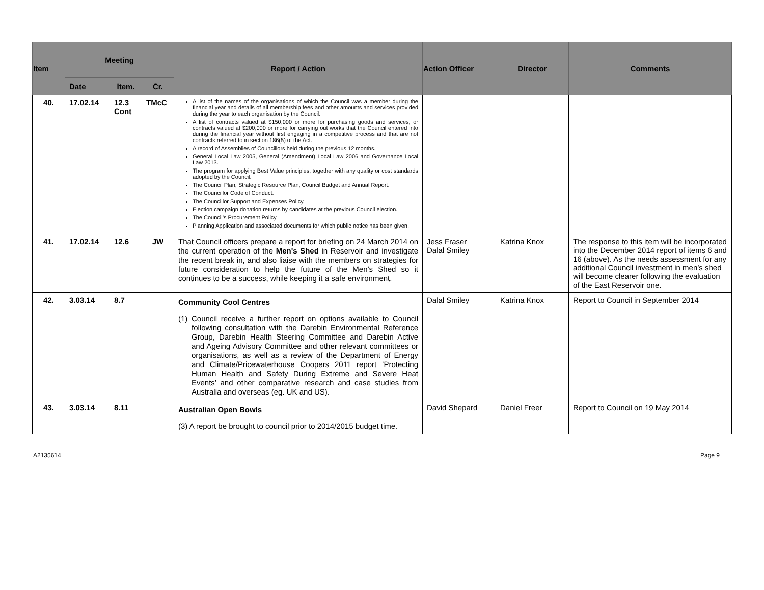| Item | Meeting | | | Report / Action | Action Officer | Director | Comments |
| --- | --- | --- | --- | --- | --- | --- | --- |
| | Date | Item. | Cr. | | | | |
| 40. | 17.02.14 | 12.3 Cont | TMcC | A list of the names of the organisations of which the Council was a member during the financial year and details of all membership fees and other amounts and services provided during the year to each organisation by the Council. A list of contracts valued at $150,000 or more for purchasing goods and services, or contracts valued at $200,000 or more for carrying out works that the Council entered into during the financial year without first engaging in a competitive process and that are not contracts referred to in section 186(5) of the Act. A record of Assemblies of Councillors held during the previous 12 months. General Local Law 2005, General (Amendment) Local Law 2006 and Governance Local Law 2013. The program for applying Best Value principles, together with any quality or cost standards adopted by the Council. The Council Plan, Strategic Resource Plan, Council Budget and Annual Report. The Councillor Code of Conduct. The Councillor Support and Expenses Policy. Election campaign donation returns by candidates at the previous Council election. The Council’s Procurement Policy Planning Application and associated documents for which public notice has been given. | | | |
| 41. | 17.02.14 | 12.6 | JW | That Council officers prepare a report for briefing on 24 March 2014 on the current operation of the Men's Shed in Reservoir and investigate the recent break in, and also liaise with the members on strategies for future consideration to help the future of the Men’s Shed so it continues to be a success, while keeping it a safe environment. | Jess Fraser Dalal Smiley | Katrina Knox | The response to this item will be incorporated into the December 2014 report of items 6 and 16 (above). As the needs assessment for any additional Council investment in men’s shed will become clearer following the evaluation of the East Reservoir one. |
| 42. | 3.03.14 | 8.7 | | Community Cool Centres (1) Council receive a further report on options available to Council following consultation with the Darebin Environmental Reference Group, Darebin Health Steering Committee and Darebin Active and Ageing Advisory Committee and other relevant committees or organisations, as well as a review of the Department of Energy and Climate/Pricewaterhouse Coopers 2011 report ‘Protecting Human Health and Safety During Extreme and Severe Heat Events’ and other comparative research and case studies from Australia and overseas (eg. UK and US). | Dalal Smiley | Katrina Knox | Report to Council in September 2014 |
| 43. | 3.03.14 | 8.11 | | Australian Open Bowls (3) A report be brought to council prior to 2014/2015 budget time. | David Shepard | Daniel Freer | Report to Council on 19 May 2014 |
A2135614 Page 9